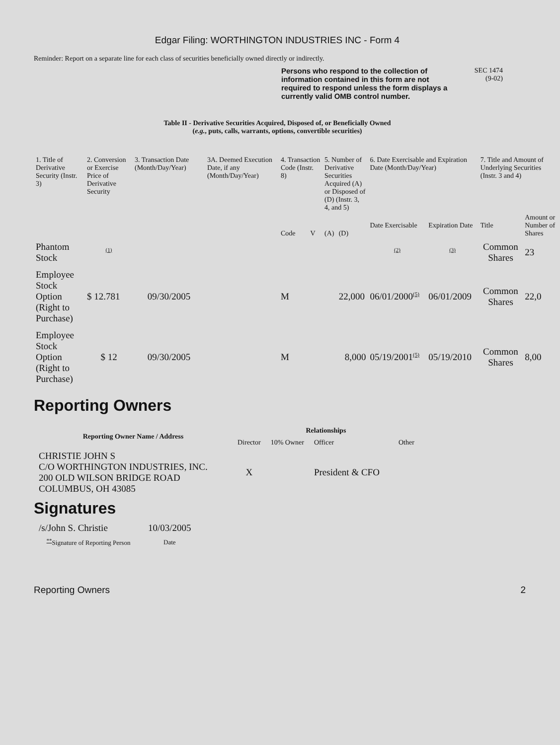Edgar Filing: WORTHINGTON INDUSTRIES INC - Form 4
Reminder: Report on a separate line for each class of securities beneficially owned directly or indirectly.
Persons who respond to the collection of information contained in this form are not required to respond unless the form displays a currently valid OMB control number.
SEC 1474
(9-02)
Table II - Derivative Securities Acquired, Disposed of, or Beneficially Owned
(e.g., puts, calls, warrants, options, convertible securities)
| 1. Title of Derivative Security (Instr. 3) | 2. Conversion or Exercise Price of Derivative Security | 3. Transaction Date (Month/Day/Year) | 3A. Deemed Execution Date, if any (Month/Day/Year) | 4. Transaction Code (Instr. 8) | | 5. Number of Derivative Securities Acquired (A) or Disposed of (D) (Instr. 3, 4, and 5) | | 6. Date Exercisable and Expiration Date (Month/Day/Year) | | 7. Title and Amount of Underlying Securities (Instr. 3 and 4) | |
| | | | | Code | V | (A) | (D) | Date Exercisable | Expiration Date | Title | Amount or Number of Shares |
| Phantom Stock | <sup>(1)</sup> | | | | | | | <sup>(2)</sup> | <sup>(3)</sup> | Common Shares | 23 |
| Employee Stock Option (Right to Purchase) | $ 12.781 | 09/30/2005 | | M | | | 22,000 | 06/01/2000<sup>(5)</sup> | 06/01/2009 | Common Shares | 22,0 |
| Employee Stock Option (Right to Purchase) | $ 12 | 09/30/2005 | | M | | | 8,000 | 05/19/2001<sup>(5)</sup> | 05/19/2010 | Common Shares | 8,00 |
Reporting Owners
| Reporting Owner Name / Address | Relationships | | | |
| --- | --- | --- | --- | --- |
| | Director | 10% Owner | Officer | Other |
| CHRISTIE JOHN S C/O WORTHINGTON INDUSTRIES, INC. 200 OLD WILSON BRIDGE ROAD COLUMBUS, OH 43085 | X | | President & CFO | |
Signatures
| /s/John S. Christie | 10/03/2005 |
| <sup>**</sup> Signature of Reporting Person | Date |
Reporting Owners 2